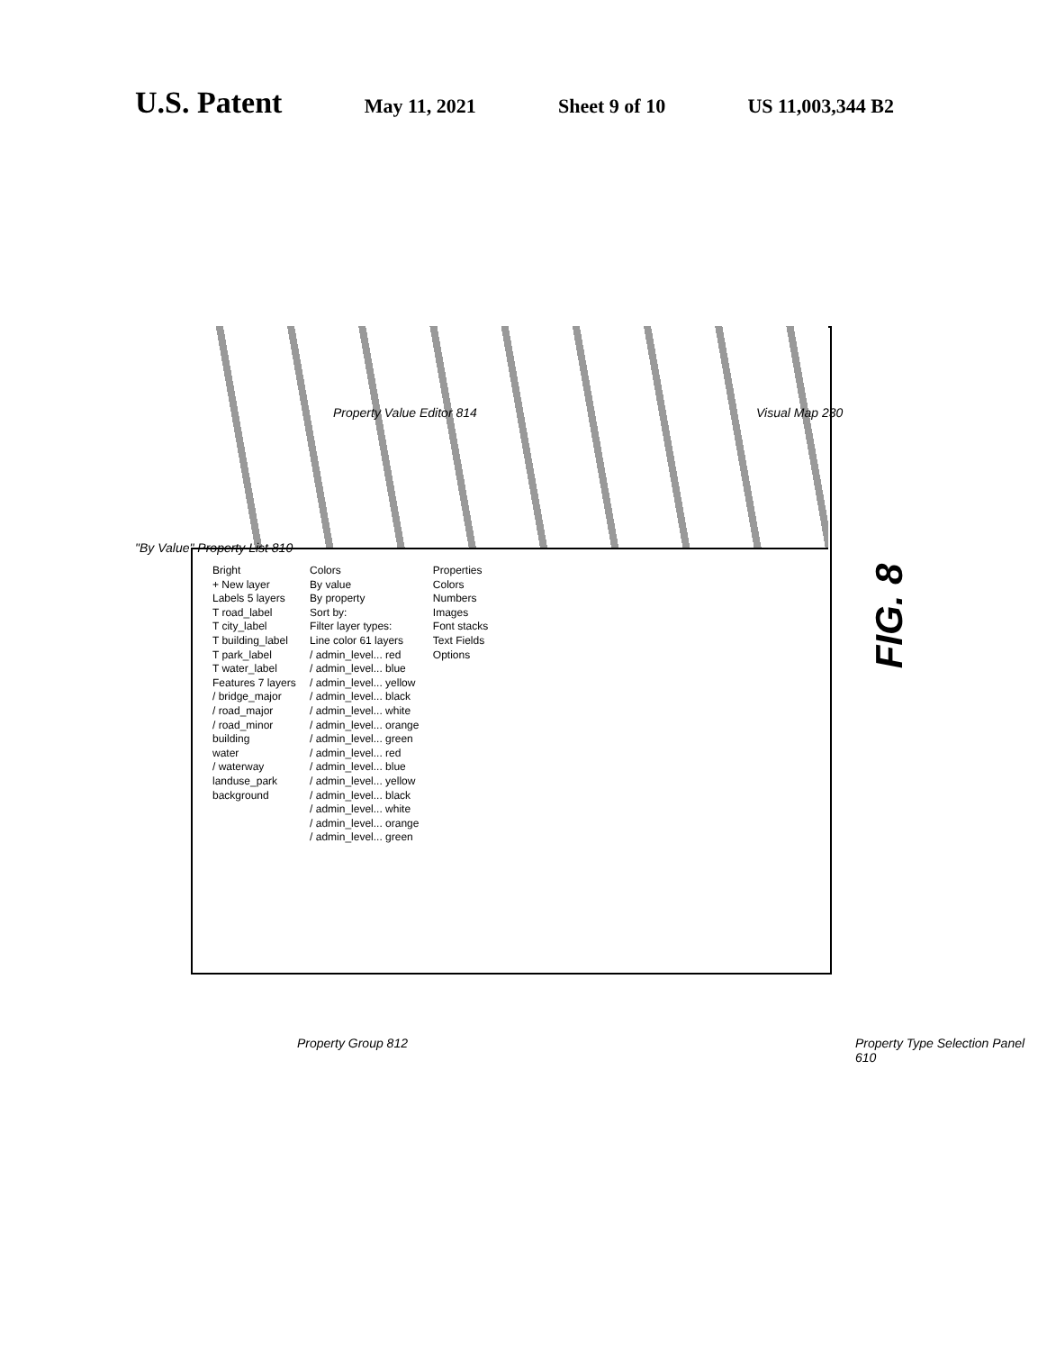U.S. Patent
May 11, 2021 Sheet 9 of 10 US 11,003,344 B2
"By Value" Property List 810
Property Value Editor 814 Visual Map 230
Property Group 812
Property Type Selection Panel 610
FIG. 8
Bright
+ New layer
Labels 5 layers
T road_label
T city_label
T building_label
T park_label
T water_label
Features 7 layers
/ bridge_major
/ road_major
/ road_minor
building
water
/ waterway
landuse_park
background
Colors
By value
By property
Sort by:
Filter layer types:
Line color 61 layers
/ admin_level... red
/ admin_level... blue
/ admin_level... yellow
/ admin_level... black
/ admin_level... white
/ admin_level... orange
/ admin_level... green
/ admin_level... red
/ admin_level... blue
/ admin_level... yellow
/ admin_level... black
/ admin_level... white
/ admin_level... orange
/ admin_level... green
Properties
Colors
Numbers
Images
Font stacks
Text Fields
Options